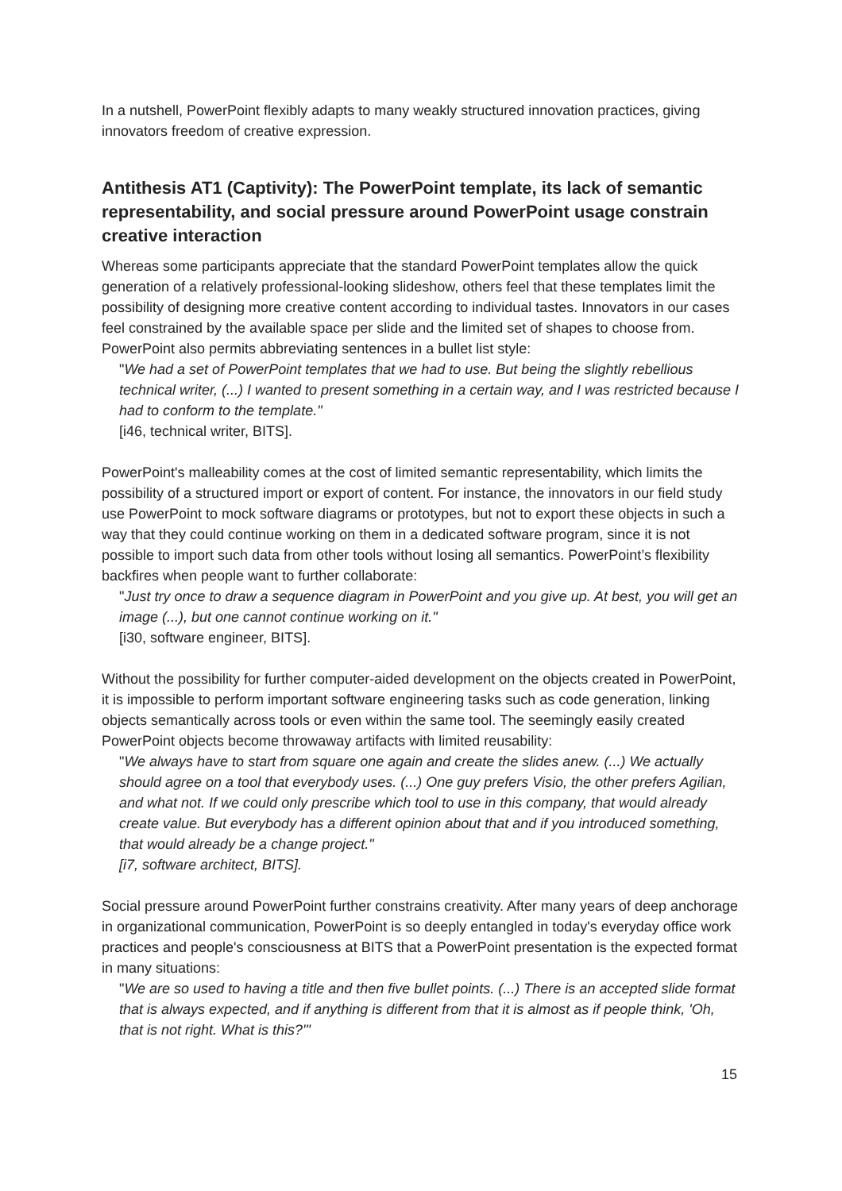In a nutshell, PowerPoint flexibly adapts to many weakly structured innovation practices, giving innovators freedom of creative expression.
Antithesis AT1 (Captivity): The PowerPoint template, its lack of semantic representability, and social pressure around PowerPoint usage constrain creative interaction
Whereas some participants appreciate that the standard PowerPoint templates allow the quick generation of a relatively professional-looking slideshow, others feel that these templates limit the possibility of designing more creative content according to individual tastes. Innovators in our cases feel constrained by the available space per slide and the limited set of shapes to choose from. PowerPoint also permits abbreviating sentences in a bullet list style:
"We had a set of PowerPoint templates that we had to use. But being the slightly rebellious technical writer, (...) I wanted to present something in a certain way, and I was restricted because I had to conform to the template."
[i46, technical writer, BITS].
PowerPoint's malleability comes at the cost of limited semantic representability, which limits the possibility of a structured import or export of content. For instance, the innovators in our field study use PowerPoint to mock software diagrams or prototypes, but not to export these objects in such a way that they could continue working on them in a dedicated software program, since it is not possible to import such data from other tools without losing all semantics. PowerPoint’s flexibility backfires when people want to further collaborate:
"Just try once to draw a sequence diagram in PowerPoint and you give up. At best, you will get an image (...), but one cannot continue working on it."
[i30, software engineer, BITS].
Without the possibility for further computer-aided development on the objects created in PowerPoint, it is impossible to perform important software engineering tasks such as code generation, linking objects semantically across tools or even within the same tool. The seemingly easily created PowerPoint objects become throwaway artifacts with limited reusability:
"We always have to start from square one again and create the slides anew. (...) We actually should agree on a tool that everybody uses. (...) One guy prefers Visio, the other prefers Agilian, and what not. If we could only prescribe which tool to use in this company, that would already create value. But everybody has a different opinion about that and if you introduced something, that would already be a change project."
[i7, software architect, BITS].
Social pressure around PowerPoint further constrains creativity. After many years of deep anchorage in organizational communication, PowerPoint is so deeply entangled in today's everyday office work practices and people's consciousness at BITS that a PowerPoint presentation is the expected format in many situations:
"We are so used to having a title and then five bullet points. (...) There is an accepted slide format that is always expected, and if anything is different from that it is almost as if people think, 'Oh, that is not right. What is this?'"
15